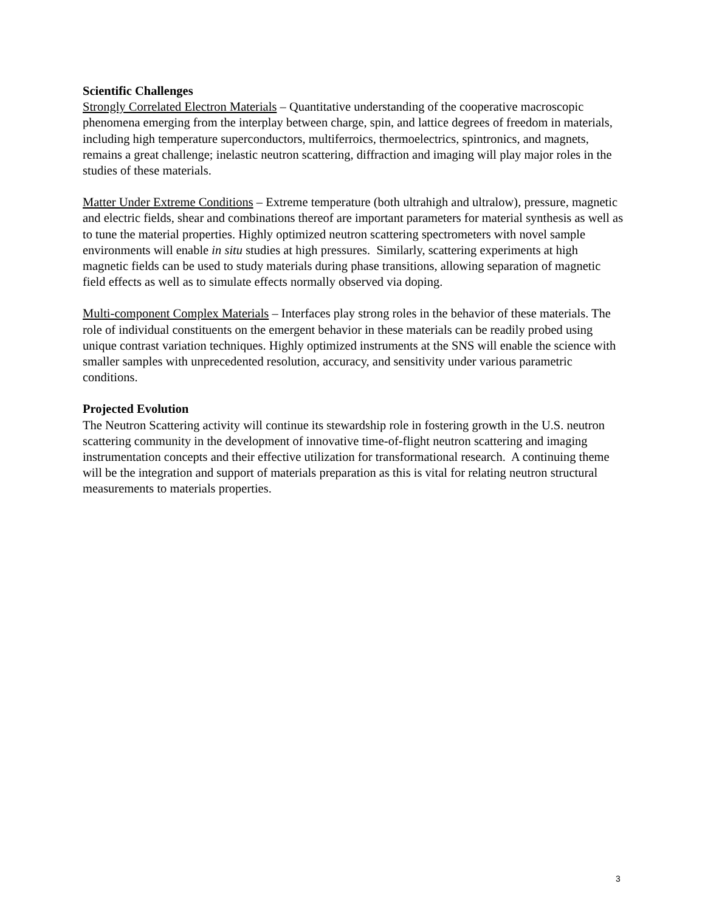Scientific Challenges
Strongly Correlated Electron Materials – Quantitative understanding of the cooperative macroscopic phenomena emerging from the interplay between charge, spin, and lattice degrees of freedom in materials, including high temperature superconductors, multiferroics, thermoelectrics, spintronics, and magnets, remains a great challenge; inelastic neutron scattering, diffraction and imaging will play major roles in the studies of these materials.
Matter Under Extreme Conditions – Extreme temperature (both ultrahigh and ultralow), pressure, magnetic and electric fields, shear and combinations thereof are important parameters for material synthesis as well as to tune the material properties. Highly optimized neutron scattering spectrometers with novel sample environments will enable in situ studies at high pressures. Similarly, scattering experiments at high magnetic fields can be used to study materials during phase transitions, allowing separation of magnetic field effects as well as to simulate effects normally observed via doping.
Multi-component Complex Materials – Interfaces play strong roles in the behavior of these materials. The role of individual constituents on the emergent behavior in these materials can be readily probed using unique contrast variation techniques. Highly optimized instruments at the SNS will enable the science with smaller samples with unprecedented resolution, accuracy, and sensitivity under various parametric conditions.
Projected Evolution
The Neutron Scattering activity will continue its stewardship role in fostering growth in the U.S. neutron scattering community in the development of innovative time-of-flight neutron scattering and imaging instrumentation concepts and their effective utilization for transformational research. A continuing theme will be the integration and support of materials preparation as this is vital for relating neutron structural measurements to materials properties.
3